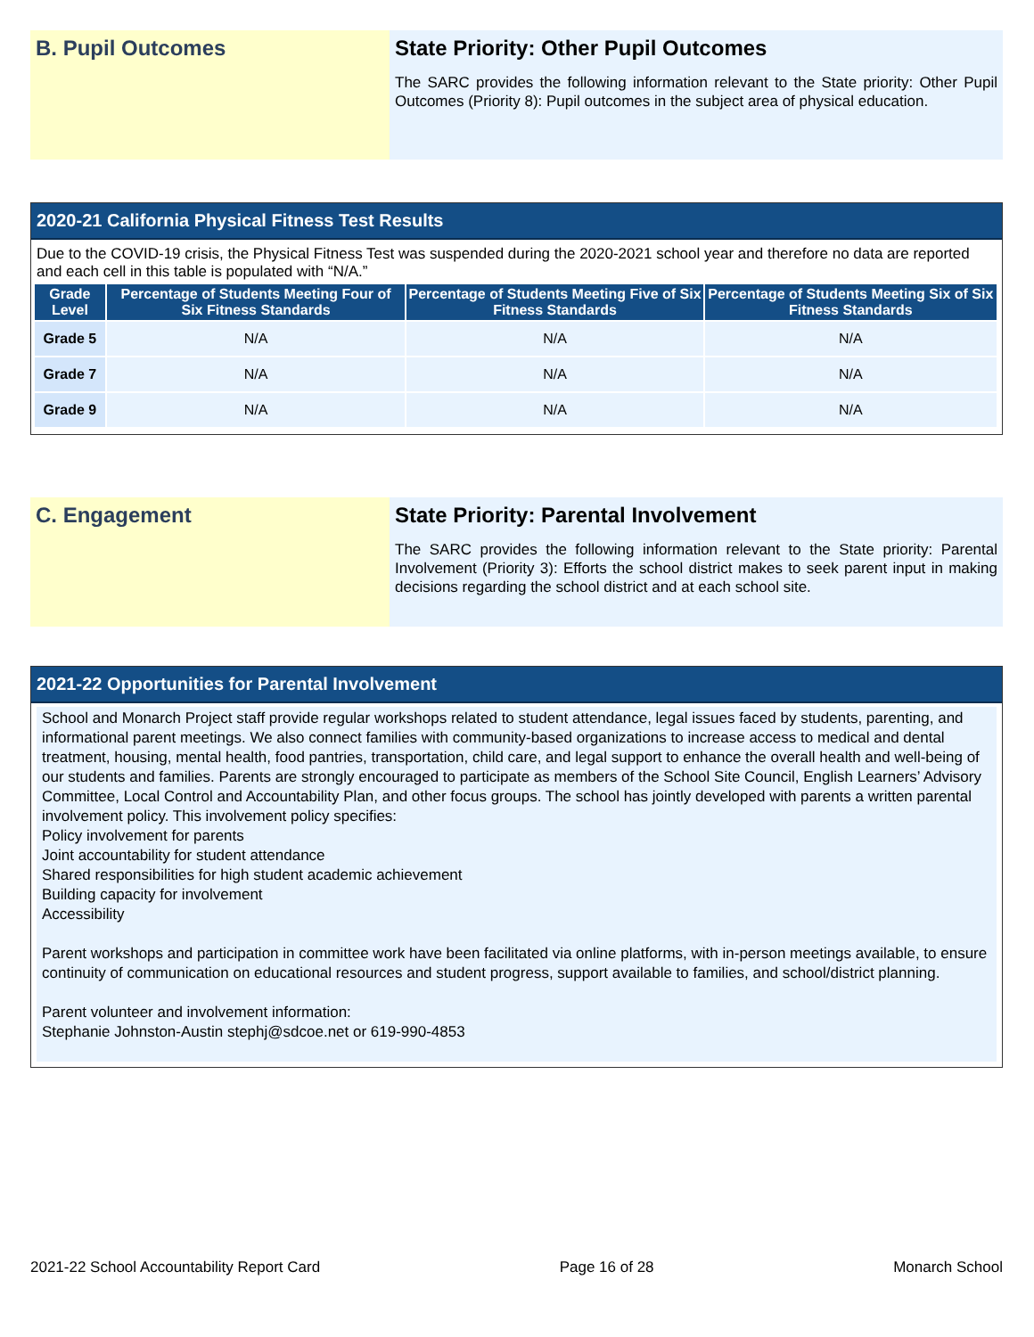B. Pupil Outcomes State Priority: Other Pupil Outcomes
The SARC provides the following information relevant to the State priority: Other Pupil Outcomes (Priority 8): Pupil outcomes in the subject area of physical education.
2020-21 California Physical Fitness Test Results
Due to the COVID-19 crisis, the Physical Fitness Test was suspended during the 2020-2021 school year and therefore no data are reported and each cell in this table is populated with “N/A.”
| Grade Level | Percentage of Students Meeting Four of Six Fitness Standards | Percentage of Students Meeting Five of Six Fitness Standards | Percentage of Students Meeting Six of Six Fitness Standards |
| --- | --- | --- | --- |
| Grade 5 | N/A | N/A | N/A |
| Grade 7 | N/A | N/A | N/A |
| Grade 9 | N/A | N/A | N/A |
C. Engagement State Priority: Parental Involvement
The SARC provides the following information relevant to the State priority: Parental Involvement (Priority 3): Efforts the school district makes to seek parent input in making decisions regarding the school district and at each school site.
2021-22 Opportunities for Parental Involvement
School and Monarch Project staff provide regular workshops related to student attendance, legal issues faced by students, parenting, and informational parent meetings. We also connect families with community-based organizations to increase access to medical and dental treatment, housing, mental health, food pantries, transportation, child care, and legal support to enhance the overall health and well-being of our students and families. Parents are strongly encouraged to participate as members of the School Site Council, English Learners’ Advisory Committee, Local Control and Accountability Plan, and other focus groups. The school has jointly developed with parents a written parental involvement policy. This involvement policy specifies:
Policy involvement for parents
Joint accountability for student attendance
Shared responsibilities for high student academic achievement
Building capacity for involvement
Accessibility
Parent workshops and participation in committee work have been facilitated via online platforms, with in-person meetings available, to ensure continuity of communication on educational resources and student progress, support available to families, and school/district planning.
Parent volunteer and involvement information:
Stephanie Johnston-Austin stephj@sdcoe.net or 619-990-4853
2021-22 School Accountability Report Card Page 16 of 28 Monarch School